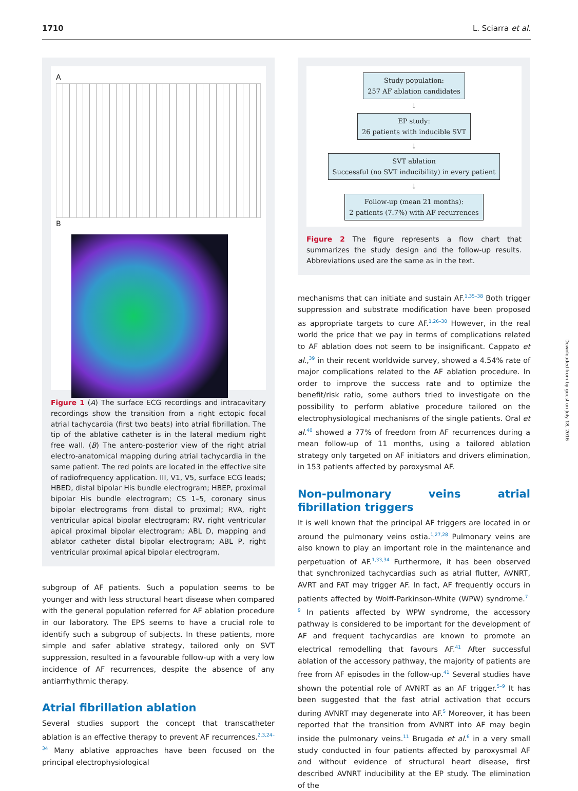1710 L. Sciarra et al.
Downloaded from by guest on July 18, 2016
A
B
Figure 1 (A) The surface ECG recordings and intracavitary recordings show the transition from a right ectopic focal atrial tachycardia (first two beats) into atrial fibrillation. The tip of the ablative catheter is in the lateral medium right free wall. (B) The antero-posterior view of the right atrial electro-anatomical mapping during atrial tachycardia in the same patient. The red points are located in the effective site of radiofrequency application. III, V1, V5, surface ECG leads; HBED, distal bipolar His bundle electrogram; HBEP, proximal bipolar His bundle electrogram; CS 1–5, coronary sinus bipolar electrograms from distal to proximal; RVA, right ventricular apical bipolar electrogram; RV, right ventricular apical proximal bipolar electrogram; ABL D, mapping and ablator catheter distal bipolar electrogram; ABL P, right ventricular proximal apical bipolar electrogram.
subgroup of AF patients. Such a population seems to be younger and with less structural heart disease when compared with the general population referred for AF ablation procedure in our laboratory. The EPS seems to have a crucial role to identify such a subgroup of subjects. In these patients, more simple and safer ablative strategy, tailored only on SVT suppression, resulted in a favourable follow-up with a very low incidence of AF recurrences, despite the absence of any antiarrhythmic therapy.
Atrial fibrillation ablation
Several studies support the concept that transcatheter ablation is an effective therapy to prevent AF recurrences.<sup>2,3,24–34</sup> Many ablative approaches have been focused on the principal electrophysiological
Study population:
257 AF ablation candidates
↓
EP study:
26 patients with inducible SVT
↓
SVT ablation
Successful (no SVT inducibility) in every patient
↓
Follow-up (mean 21 months):
2 patients (7.7%) with AF recurrences
Figure 2 The figure represents a flow chart that summarizes the study design and the follow-up results. Abbreviations used are the same as in the text.
mechanisms that can initiate and sustain AF.<sup>1,35–38</sup> Both trigger suppression and substrate modification have been proposed as appropriate targets to cure AF.<sup>1,26–30</sup> However, in the real world the price that we pay in terms of complications related to AF ablation does not seem to be insignificant. Cappato et al.,<sup>39</sup> in their recent worldwide survey, showed a 4.54% rate of major complications related to the AF ablation procedure. In order to improve the success rate and to optimize the benefit/risk ratio, some authors tried to investigate on the possibility to perform ablative procedure tailored on the electrophysiological mechanisms of the single patients. Oral et al.<sup>40</sup> showed a 77% of freedom from AF recurrences during a mean follow-up of 11 months, using a tailored ablation strategy only targeted on AF initiators and drivers elimination, in 153 patients affected by paroxysmal AF.
Non-pulmonary veins atrial fibrillation triggers
It is well known that the principal AF triggers are located in or around the pulmonary veins ostia.<sup>1,27,28</sup> Pulmonary veins are also known to play an important role in the maintenance and perpetuation of AF.<sup>1,33,34</sup> Furthermore, it has been observed that synchronized tachycardias such as atrial flutter, AVNRT, AVRT and FAT may trigger AF. In fact, AF frequently occurs in patients affected by Wolff-Parkinson-White (WPW) syndrome.<sup>7–9</sup> In patients affected by WPW syndrome, the accessory pathway is considered to be important for the development of AF and frequent tachycardias are known to promote an electrical remodelling that favours AF.<sup>41</sup> After successful ablation of the accessory pathway, the majority of patients are free from AF episodes in the follow-up.<sup>41</sup> Several studies have shown the potential role of AVNRT as an AF trigger.<sup>5–9</sup> It has been suggested that the fast atrial activation that occurs during AVNRT may degenerate into AF.<sup>5</sup> Moreover, it has been reported that the transition from AVNRT into AF may begin inside the pulmonary veins.<sup>11</sup> Brugada et al.<sup>6</sup> in a very small study conducted in four patients affected by paroxysmal AF and without evidence of structural heart disease, first described AVNRT inducibility at the EP study. The elimination of the